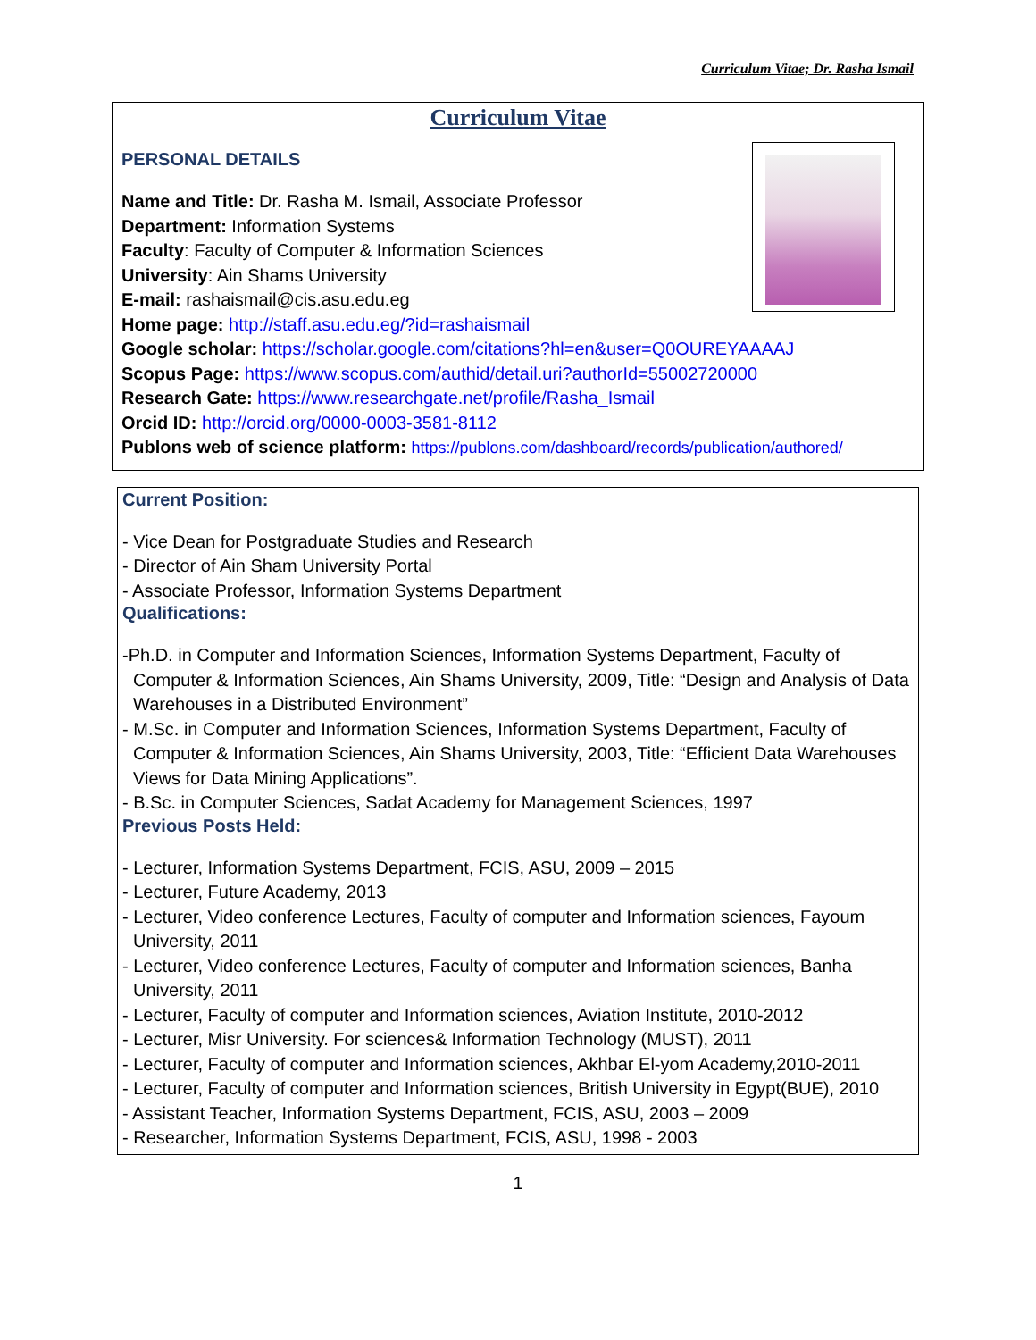Curriculum Vitae; Dr. Rasha Ismail
Curriculum Vitae
PERSONAL DETAILS
Name and Title: Dr. Rasha M. Ismail, Associate Professor
Department: Information Systems
Faculty: Faculty of Computer & Information Sciences
University: Ain Shams University
E-mail: rashaismail@cis.asu.edu.eg
Home page: http://staff.asu.edu.eg/?id=rashaismail
Google scholar: https://scholar.google.com/citations?hl=en&user=Q0OUREYAAAAJ
Scopus Page: https://www.scopus.com/authid/detail.uri?authorId=55002720000
Research Gate: https://www.researchgate.net/profile/Rasha_Ismail
Orcid ID: http://orcid.org/0000-0003-3581-8112
Publons web of science platform: https://publons.com/dashboard/records/publication/authored/
Current Position:
- Vice Dean for Postgraduate Studies and Research
- Director of Ain Sham University Portal
- Associate Professor, Information Systems Department
Qualifications:
-Ph.D. in Computer and Information Sciences, Information Systems Department, Faculty of Computer & Information Sciences, Ain Shams University, 2009, Title: “Design and Analysis of Data Warehouses in a Distributed Environment”
- M.Sc. in Computer and Information Sciences, Information Systems Department, Faculty of Computer & Information Sciences, Ain Shams University, 2003, Title: “Efficient Data Warehouses Views for Data Mining Applications”.
- B.Sc. in Computer Sciences, Sadat Academy for Management Sciences, 1997
Previous Posts Held:
- Lecturer, Information Systems Department, FCIS, ASU, 2009 – 2015
- Lecturer, Future Academy, 2013
- Lecturer, Video conference Lectures, Faculty of computer and Information sciences, Fayoum University, 2011
- Lecturer, Video conference Lectures, Faculty of computer and Information sciences, Banha University, 2011
- Lecturer, Faculty of computer and Information sciences, Aviation Institute, 2010-2012
- Lecturer, Misr University. For sciences& Information Technology (MUST), 2011
- Lecturer, Faculty of computer and Information sciences, Akhbar El-yom Academy,2010-2011
- Lecturer, Faculty of computer and Information sciences, British University in Egypt(BUE), 2010
- Assistant Teacher, Information Systems Department, FCIS, ASU, 2003 – 2009
- Researcher, Information Systems Department, FCIS, ASU, 1998 - 2003
1